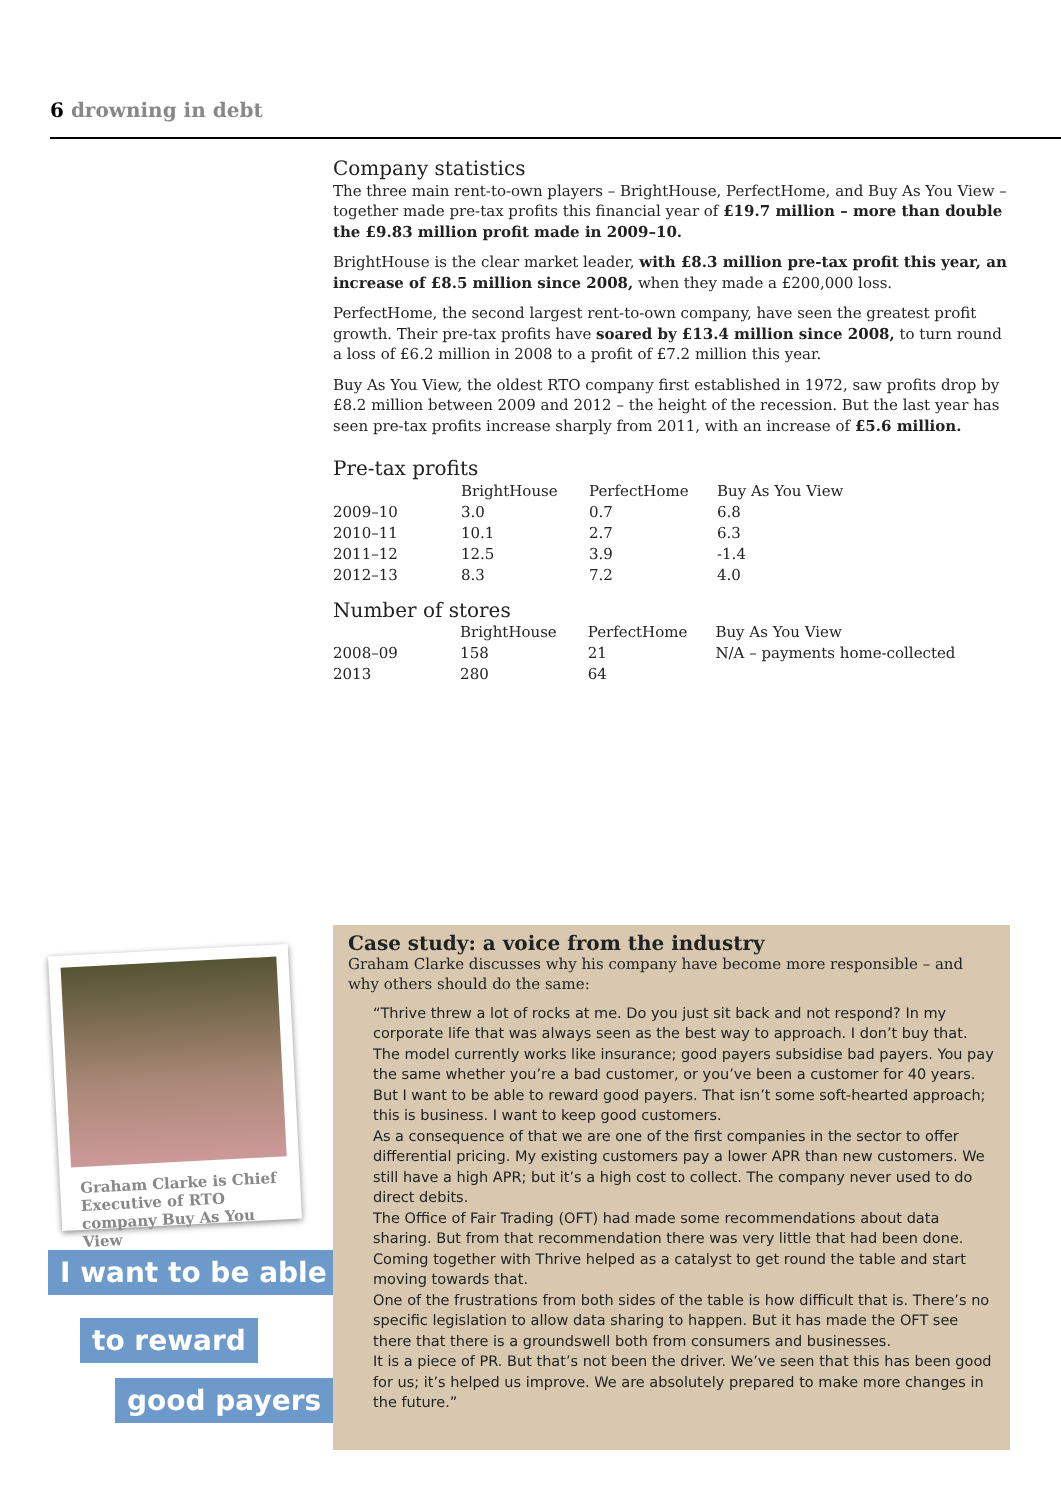6 drowning in debt
Company statistics
The three main rent-to-own players – BrightHouse, PerfectHome, and Buy As You View – together made pre-tax profits this financial year of £19.7 million – more than double the £9.83 million profit made in 2009–10.
BrightHouse is the clear market leader, with £8.3 million pre-tax profit this year, an increase of £8.5 million since 2008, when they made a £200,000 loss.
PerfectHome, the second largest rent-to-own company, have seen the greatest profit growth. Their pre-tax profits have soared by £13.4 million since 2008, to turn round a loss of £6.2 million in 2008 to a profit of £7.2 million this year.
Buy As You View, the oldest RTO company first established in 1972, saw profits drop by £8.2 million between 2009 and 2012 – the height of the recession. But the last year has seen pre-tax profits increase sharply from 2011, with an increase of £5.6 million.
Pre-tax profits
| | BrightHouse | PerfectHome | Buy As You View |
| --- | --- | --- | --- |
| 2009–10 | 3.0 | 0.7 | 6.8 |
| 2010–11 | 10.1 | 2.7 | 6.3 |
| 2011–12 | 12.5 | 3.9 | -1.4 |
| 2012–13 | 8.3 | 7.2 | 4.0 |
Number of stores
| | BrightHouse | PerfectHome | Buy As You View |
| --- | --- | --- | --- |
| 2008–09 | 158 | 21 | N/A – payments home-collected |
| 2013 | 280 | 64 | |
Graham Clarke is Chief Executive of RTO company Buy As You View
I want to be able
to reward
good payers
Case study: a voice from the industry
Graham Clarke discusses why his company have become more responsible – and why others should do the same:
“Thrive threw a lot of rocks at me. Do you just sit back and not respond? In my corporate life that was always seen as the best way to approach. I don’t buy that. The model currently works like insurance; good payers subsidise bad payers. You pay the same whether you’re a bad customer, or you’ve been a customer for 40 years. But I want to be able to reward good payers. That isn’t some soft-hearted approach; this is business. I want to keep good customers.
As a consequence of that we are one of the first companies in the sector to offer differential pricing. My existing customers pay a lower APR than new customers. We still have a high APR; but it’s a high cost to collect. The company never used to do direct debits.
The Office of Fair Trading (OFT) had made some recommendations about data sharing. But from that recommendation there was very little that had been done. Coming together with Thrive helped as a catalyst to get round the table and start moving towards that.
One of the frustrations from both sides of the table is how difficult that is. There’s no specific legislation to allow data sharing to happen. But it has made the OFT see there that there is a groundswell both from consumers and businesses.
It is a piece of PR. But that’s not been the driver. We’ve seen that this has been good for us; it’s helped us improve. We are absolutely prepared to make more changes in the future.”